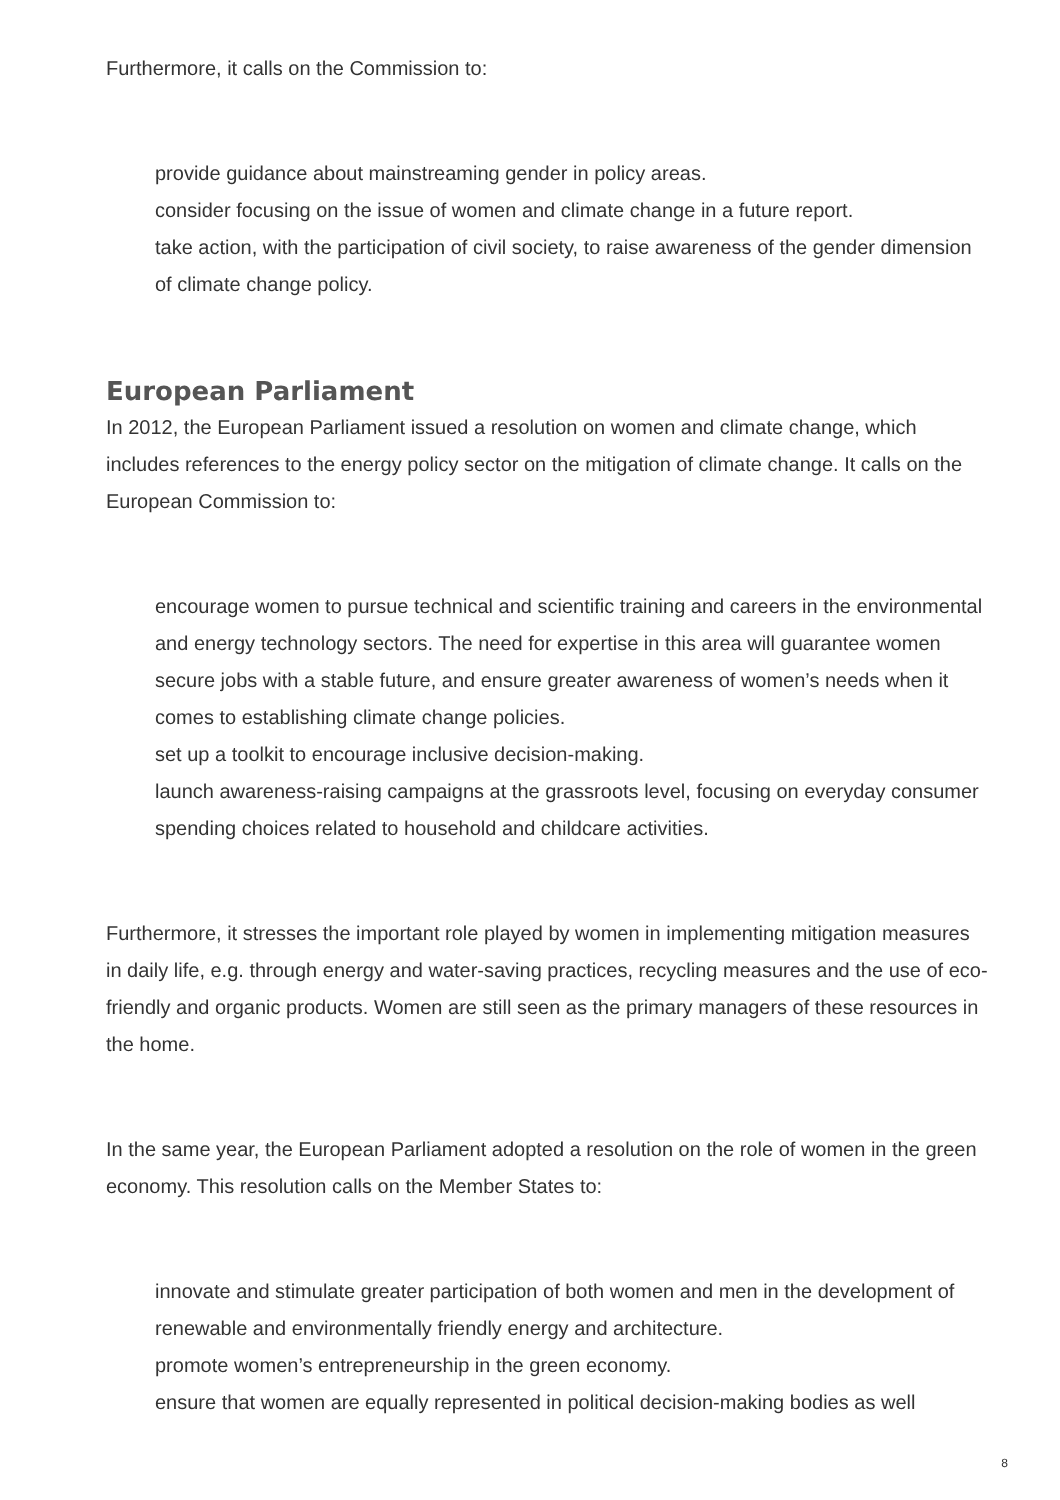Furthermore, it calls on the Commission to:
provide guidance about mainstreaming gender in policy areas.
consider focusing on the issue of women and climate change in a future report.
take action, with the participation of civil society, to raise awareness of the gender dimension of climate change policy.
European Parliament
In 2012, the European Parliament issued a resolution on women and climate change, which includes references to the energy policy sector on the mitigation of climate change. It calls on the European Commission to:
encourage women to pursue technical and scientific training and careers in the environmental and energy technology sectors. The need for expertise in this area will guarantee women secure jobs with a stable future, and ensure greater awareness of women’s needs when it comes to establishing climate change policies.
set up a toolkit to encourage inclusive decision-making.
launch awareness-raising campaigns at the grassroots level, focusing on everyday consumer spending choices related to household and childcare activities.
Furthermore, it stresses the important role played by women in implementing mitigation measures in daily life, e.g. through energy and water-saving practices, recycling measures and the use of eco-friendly and organic products. Women are still seen as the primary managers of these resources in the home.
In the same year, the European Parliament adopted a resolution on the role of women in the green economy. This resolution calls on the Member States to:
innovate and stimulate greater participation of both women and men in the development of renewable and environmentally friendly energy and architecture.
promote women’s entrepreneurship in the green economy.
ensure that women are equally represented in political decision-making bodies as well
8